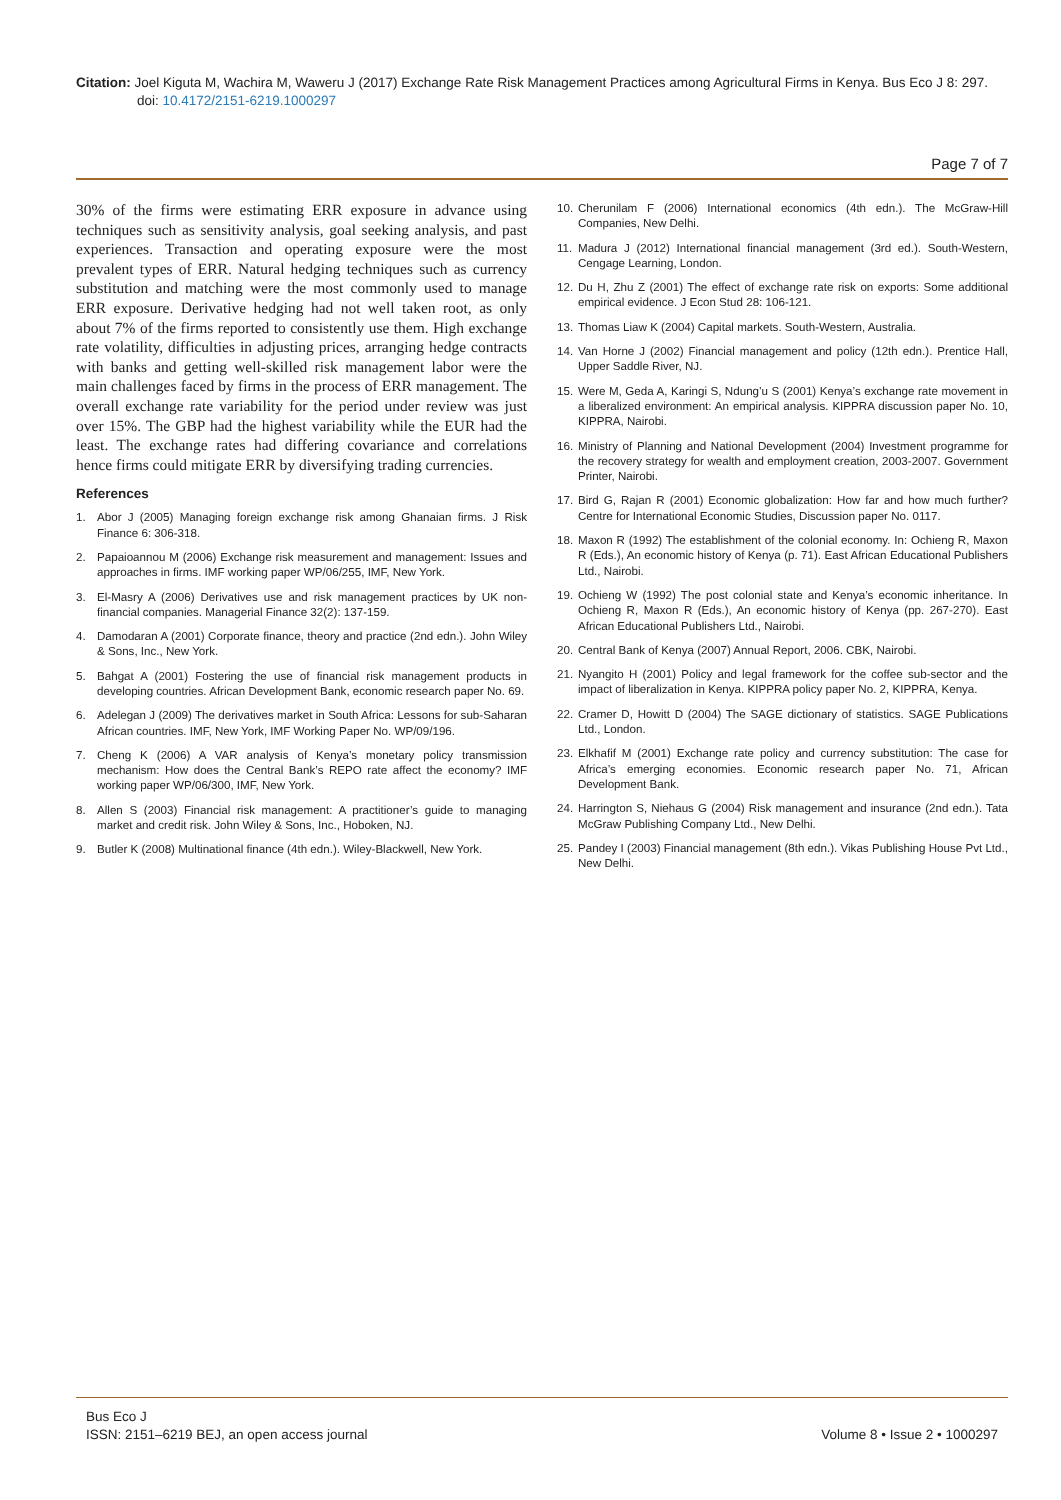Citation: Joel Kiguta M, Wachira M, Waweru J (2017) Exchange Rate Risk Management Practices among Agricultural Firms in Kenya. Bus Eco J 8: 297.
doi: 10.4172/2151-6219.1000297
Page 7 of 7
30% of the firms were estimating ERR exposure in advance using techniques such as sensitivity analysis, goal seeking analysis, and past experiences. Transaction and operating exposure were the most prevalent types of ERR. Natural hedging techniques such as currency substitution and matching were the most commonly used to manage ERR exposure. Derivative hedging had not well taken root, as only about 7% of the firms reported to consistently use them. High exchange rate volatility, difficulties in adjusting prices, arranging hedge contracts with banks and getting well-skilled risk management labor were the main challenges faced by firms in the process of ERR management. The overall exchange rate variability for the period under review was just over 15%. The GBP had the highest variability while the EUR had the least. The exchange rates had differing covariance and correlations hence firms could mitigate ERR by diversifying trading currencies.
References
1. Abor J (2005) Managing foreign exchange risk among Ghanaian firms. J Risk Finance 6: 306-318.
2. Papaioannou M (2006) Exchange risk measurement and management: Issues and approaches in firms. IMF working paper WP/06/255, IMF, New York.
3. El-Masry A (2006) Derivatives use and risk management practices by UK non-financial companies. Managerial Finance 32(2): 137-159.
4. Damodaran A (2001) Corporate finance, theory and practice (2nd edn.). John Wiley & Sons, Inc., New York.
5. Bahgat A (2001) Fostering the use of financial risk management products in developing countries. African Development Bank, economic research paper No. 69.
6. Adelegan J (2009) The derivatives market in South Africa: Lessons for sub-Saharan African countries. IMF, New York, IMF Working Paper No. WP/09/196.
7. Cheng K (2006) A VAR analysis of Kenya’s monetary policy transmission mechanism: How does the Central Bank’s REPO rate affect the economy? IMF working paper WP/06/300, IMF, New York.
8. Allen S (2003) Financial risk management: A practitioner’s guide to managing market and credit risk. John Wiley & Sons, Inc., Hoboken, NJ.
9. Butler K (2008) Multinational finance (4th edn.). Wiley-Blackwell, New York.
10. Cherunilam F (2006) International economics (4th edn.). The McGraw-Hill Companies, New Delhi.
11. Madura J (2012) International financial management (3rd ed.). South-Western, Cengage Learning, London.
12. Du H, Zhu Z (2001) The effect of exchange rate risk on exports: Some additional empirical evidence. J Econ Stud 28: 106-121.
13. Thomas Liaw K (2004) Capital markets. South-Western, Australia.
14. Van Horne J (2002) Financial management and policy (12th edn.). Prentice Hall, Upper Saddle River, NJ.
15. Were M, Geda A, Karingi S, Ndung’u S (2001) Kenya’s exchange rate movement in a liberalized environment: An empirical analysis. KIPPRA discussion paper No. 10, KIPPRA, Nairobi.
16. Ministry of Planning and National Development (2004) Investment programme for the recovery strategy for wealth and employment creation, 2003-2007. Government Printer, Nairobi.
17. Bird G, Rajan R (2001) Economic globalization: How far and how much further? Centre for International Economic Studies, Discussion paper No. 0117.
18. Maxon R (1992) The establishment of the colonial economy. In: Ochieng R, Maxon R (Eds.), An economic history of Kenya (p. 71). East African Educational Publishers Ltd., Nairobi.
19. Ochieng W (1992) The post colonial state and Kenya’s economic inheritance. In Ochieng R, Maxon R (Eds.), An economic history of Kenya (pp. 267-270). East African Educational Publishers Ltd., Nairobi.
20. Central Bank of Kenya (2007) Annual Report, 2006. CBK, Nairobi.
21. Nyangito H (2001) Policy and legal framework for the coffee sub-sector and the impact of liberalization in Kenya. KIPPRA policy paper No. 2, KIPPRA, Kenya.
22. Cramer D, Howitt D (2004) The SAGE dictionary of statistics. SAGE Publications Ltd., London.
23. Elkhafif M (2001) Exchange rate policy and currency substitution: The case for Africa’s emerging economies. Economic research paper No. 71, African Development Bank.
24. Harrington S, Niehaus G (2004) Risk management and insurance (2nd edn.). Tata McGraw Publishing Company Ltd., New Delhi.
25. Pandey I (2003) Financial management (8th edn.). Vikas Publishing House Pvt Ltd., New Delhi.
Bus Eco J
ISSN: 2151–6219 BEJ, an open access journal
Volume 8 • Issue 2 • 1000297